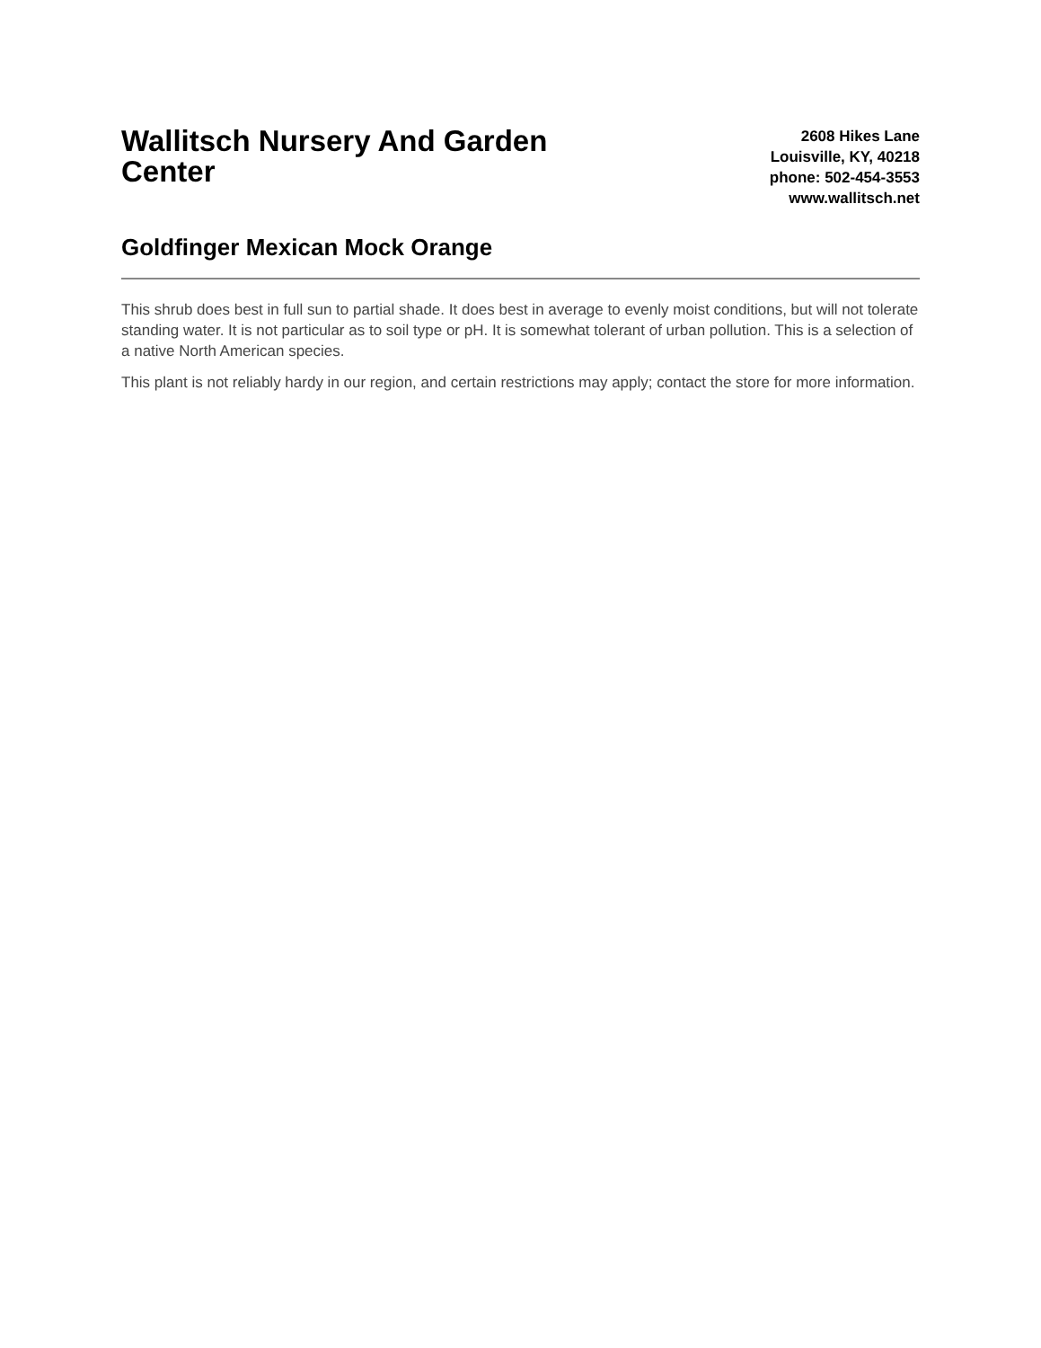Wallitsch Nursery And Garden Center
2608 Hikes Lane
Louisville, KY, 40218
phone: 502-454-3553
www.wallitsch.net
Goldfinger Mexican Mock Orange
This shrub does best in full sun to partial shade. It does best in average to evenly moist conditions, but will not tolerate standing water. It is not particular as to soil type or pH. It is somewhat tolerant of urban pollution. This is a selection of a native North American species.
This plant is not reliably hardy in our region, and certain restrictions may apply; contact the store for more information.